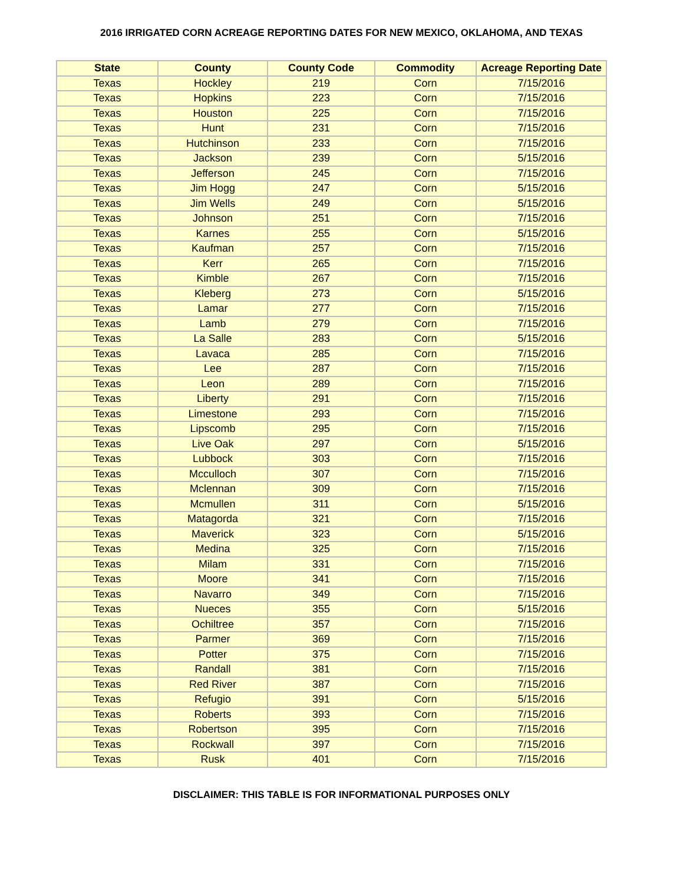2016 IRRIGATED CORN ACREAGE REPORTING DATES FOR NEW MEXICO, OKLAHOMA, AND TEXAS
| State | County | County Code | Commodity | Acreage Reporting Date |
| --- | --- | --- | --- | --- |
| Texas | Hockley | 219 | Corn | 7/15/2016 |
| Texas | Hopkins | 223 | Corn | 7/15/2016 |
| Texas | Houston | 225 | Corn | 7/15/2016 |
| Texas | Hunt | 231 | Corn | 7/15/2016 |
| Texas | Hutchinson | 233 | Corn | 7/15/2016 |
| Texas | Jackson | 239 | Corn | 5/15/2016 |
| Texas | Jefferson | 245 | Corn | 7/15/2016 |
| Texas | Jim Hogg | 247 | Corn | 5/15/2016 |
| Texas | Jim Wells | 249 | Corn | 5/15/2016 |
| Texas | Johnson | 251 | Corn | 7/15/2016 |
| Texas | Karnes | 255 | Corn | 5/15/2016 |
| Texas | Kaufman | 257 | Corn | 7/15/2016 |
| Texas | Kerr | 265 | Corn | 7/15/2016 |
| Texas | Kimble | 267 | Corn | 7/15/2016 |
| Texas | Kleberg | 273 | Corn | 5/15/2016 |
| Texas | Lamar | 277 | Corn | 7/15/2016 |
| Texas | Lamb | 279 | Corn | 7/15/2016 |
| Texas | La Salle | 283 | Corn | 5/15/2016 |
| Texas | Lavaca | 285 | Corn | 7/15/2016 |
| Texas | Lee | 287 | Corn | 7/15/2016 |
| Texas | Leon | 289 | Corn | 7/15/2016 |
| Texas | Liberty | 291 | Corn | 7/15/2016 |
| Texas | Limestone | 293 | Corn | 7/15/2016 |
| Texas | Lipscomb | 295 | Corn | 7/15/2016 |
| Texas | Live Oak | 297 | Corn | 5/15/2016 |
| Texas | Lubbock | 303 | Corn | 7/15/2016 |
| Texas | Mcculloch | 307 | Corn | 7/15/2016 |
| Texas | Mclennan | 309 | Corn | 7/15/2016 |
| Texas | Mcmullen | 311 | Corn | 5/15/2016 |
| Texas | Matagorda | 321 | Corn | 7/15/2016 |
| Texas | Maverick | 323 | Corn | 5/15/2016 |
| Texas | Medina | 325 | Corn | 7/15/2016 |
| Texas | Milam | 331 | Corn | 7/15/2016 |
| Texas | Moore | 341 | Corn | 7/15/2016 |
| Texas | Navarro | 349 | Corn | 7/15/2016 |
| Texas | Nueces | 355 | Corn | 5/15/2016 |
| Texas | Ochiltree | 357 | Corn | 7/15/2016 |
| Texas | Parmer | 369 | Corn | 7/15/2016 |
| Texas | Potter | 375 | Corn | 7/15/2016 |
| Texas | Randall | 381 | Corn | 7/15/2016 |
| Texas | Red River | 387 | Corn | 7/15/2016 |
| Texas | Refugio | 391 | Corn | 5/15/2016 |
| Texas | Roberts | 393 | Corn | 7/15/2016 |
| Texas | Robertson | 395 | Corn | 7/15/2016 |
| Texas | Rockwall | 397 | Corn | 7/15/2016 |
| Texas | Rusk | 401 | Corn | 7/15/2016 |
DISCLAIMER: THIS TABLE IS FOR INFORMATIONAL PURPOSES ONLY